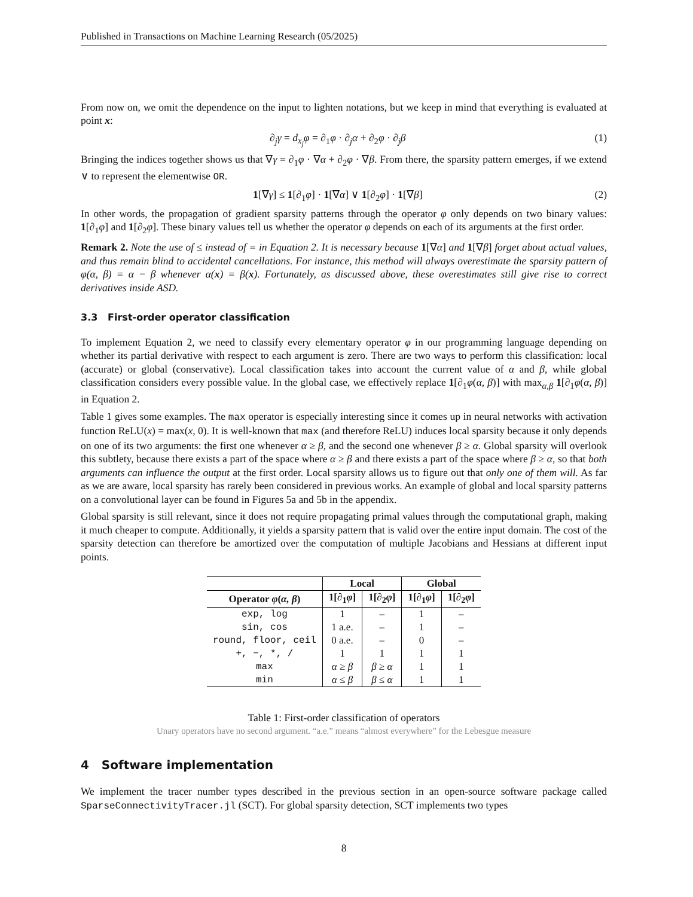Published in Transactions on Machine Learning Research (05/2025)
From now on, we omit the dependence on the input to lighten notations, but we keep in mind that everything is evaluated at point x:
∂<sub>j</sub>γ = d<sub>x<sub>j</sub></sub>φ = ∂<sub>1</sub>φ · ∂<sub>j</sub>α + ∂<sub>2</sub>φ · ∂<sub>j</sub>β (1)
Bringing the indices together shows us that ∇γ = ∂<sub>1</sub>φ · ∇α + ∂<sub>2</sub>φ · ∇β. From there, the sparsity pattern emerges, if we extend ∨ to represent the elementwise OR.
1[∇γ] ≤ 1[∂<sub>1</sub>φ] · 1[∇α] ∨ 1[∂<sub>2</sub>φ] · 1[∇β] (2)
In other words, the propagation of gradient sparsity patterns through the operator φ only depends on two binary values: 1[∂<sub>1</sub>φ] and 1[∂<sub>2</sub>φ]. These binary values tell us whether the operator φ depends on each of its arguments at the first order.
Remark 2. Note the use of ≤ instead of = in Equation 2. It is necessary because 1[∇α] and 1[∇β] forget about actual values, and thus remain blind to accidental cancellations. For instance, this method will always overestimate the sparsity pattern of φ(α, β) = α − β whenever α(x) = β(x). Fortunately, as discussed above, these overestimates still give rise to correct derivatives inside ASD.
3.3 First-order operator classification
To implement Equation 2, we need to classify every elementary operator φ in our programming language depending on whether its partial derivative with respect to each argument is zero. There are two ways to perform this classification: local (accurate) or global (conservative). Local classification takes into account the current value of α and β, while global classification considers every possible value. In the global case, we effectively replace 1[∂<sub>1</sub>φ(α, β)] with max<sub>α,β</sub> 1[∂<sub>1</sub>φ(α, β)] in Equation 2.
Table 1 gives some examples. The max operator is especially interesting since it comes up in neural networks with activation function ReLU(x) = max(x, 0). It is well-known that max (and therefore ReLU) induces local sparsity because it only depends on one of its two arguments: the first one whenever α ≥ β, and the second one whenever β ≥ α. Global sparsity will overlook this subtlety, because there exists a part of the space where α ≥ β and there exists a part of the space where β ≥ α, so that both arguments can influence the output at the first order. Local sparsity allows us to figure out that only one of them will. As far as we are aware, local sparsity has rarely been considered in previous works. An example of global and local sparsity patterns on a convolutional layer can be found in Figures 5a and 5b in the appendix.
Global sparsity is still relevant, since it does not require propagating primal values through the computational graph, making it much cheaper to compute. Additionally, it yields a sparsity pattern that is valid over the entire input domain. The cost of the sparsity detection can therefore be amortized over the computation of multiple Jacobians and Hessians at different input points.
| | Local | | Global | |
| --- | --- | --- | --- | --- |
| Operator φ ( α, β ) | 1 [ ∂<sub>1</sub> φ ] | 1 [ ∂<sub>2</sub> φ ] | 1 [ ∂<sub>1</sub> φ ] | 1 [ ∂<sub>2</sub> φ ] |
| exp, log | 1 | – | 1 | – |
| sin, cos | 1 a.e. | – | 1 | – |
| round, floor, ceil | 0 a.e. | – | 0 | – |
| +, −, *, / | 1 | 1 | 1 | 1 |
| max | α ≥ β | β ≥ α | 1 | 1 |
| min | α ≤ β | β ≤ α | 1 | 1 |
Table 1: First-order classification of operators
Unary operators have no second argument. “a.e.” means “almost everywhere” for the Lebesgue measure
4 Software implementation
We implement the tracer number types described in the previous section in an open-source software package called SparseConnectivityTracer.jl (SCT). For global sparsity detection, SCT implements two types
8